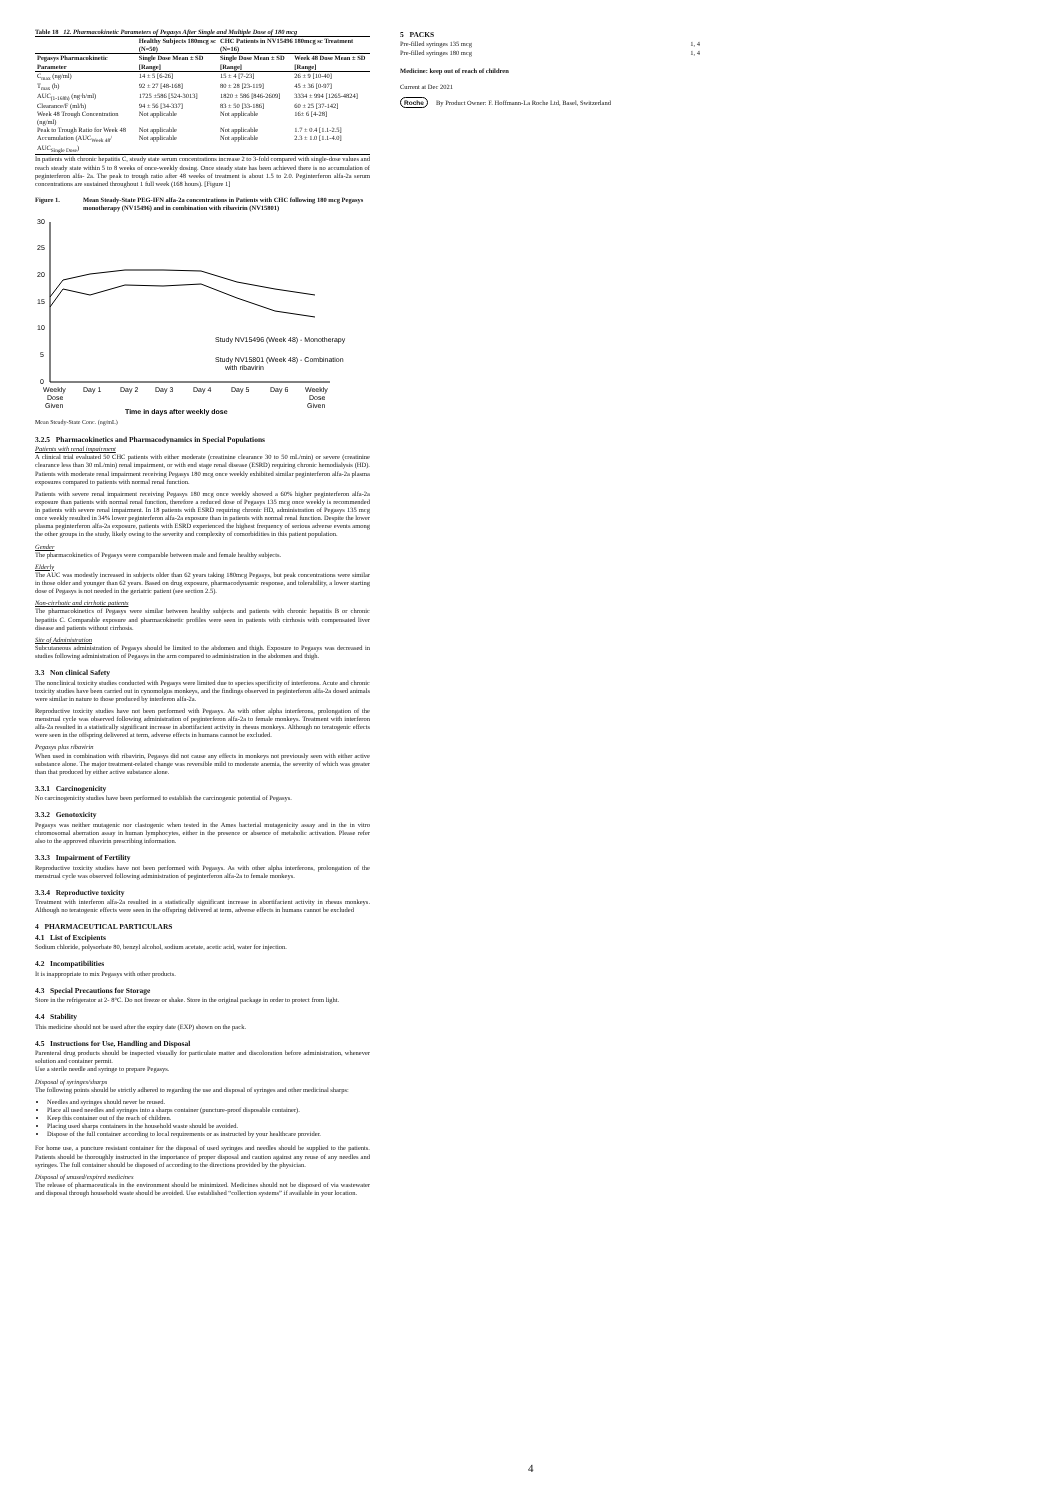Table 18 12. Pharmacokinetic Parameters of Pegasys After Single and Multiple Dose of 180 mcg
| | Healthy Subjects 180mcg sc (N=50) | CHC Patients in NV15496 180mcg sc Treatment (N=16) | |
| --- | --- | --- | --- |
| Pegasys Pharmacokinetic Parameter | Single Dose Mean ± SD [Range] | Single Dose Mean ± SD [Range] | Week 48 Dose Mean ± SD [Range] |
| C<sub>max</sub> (ng/ml) | 14 ± 5 [6-26] | 15 ± 4 [7-23] | 26 ± 9 [10-40] |
| T<sub>max</sub> (h) | 92 ± 27 [48-168] | 80 ± 28 [23-119] | 45 ± 36 [0-97] |
| AUC<sub>(1-168h)</sub> (ng·h/ml) | 1725 ±586 [524-3013] | 1820 ± 586 [846-2609] | 3334 ± 994 [1265-4824] |
| Clearance/F (ml/h) | 94 ± 56 [34-337] | 83 ± 50 [33-186] | 60 ± 25 [37-142] |
| Week 48 Trough Concentration (ng/ml) | Not applicable | Not applicable | 16± 6 [4-28] |
| Peak to Trough Ratio for Week 48 | Not applicable | Not applicable | 1.7 ± 0.4 [1.1-2.5] |
| Accumulation (AUC<sub>Week 48</sub>/ AUC<sub>Single Dose</sub>) | Not applicable | Not applicable | 2.3 ± 1.0 [1.1-4.0] |
In patients with chronic hepatitis C, steady state serum concentrations increase 2 to 3-fold compared with single-dose values and reach steady state within 5 to 8 weeks of once-weekly dosing. Once steady state has been achieved there is no accumulation of peginterferon alfa- 2a. The peak to trough ratio after 48 weeks of treatment is about 1.5 to 2.0. Peginterferon alfa-2a serum concentrations are sustained throughout 1 full week (168 hours). [Figure 1]
Figure 1. Mean Steady-State PEG-IFN alfa-2a concentrations in Patients with CHC following 180 mcg Pegasys monotherapy (NV15496) and in combination with ribavirin (NV15801)
30
25
20
15
10
5
0
Study NV15496 (Week 48) - Monotherapy
Study NV15801 (Week 48) - Combination
with ribavirin
Weekly
Day 1
Day 2
Day 3
Day 4
Day 5
Day 6
Weekly
Dose
Dose
Given
Given
Time in days after weekly dose
Mean Steady-State Conc. (ng/mL)
3.2.5 Pharmacokinetics and Pharmacodynamics in Special Populations
Patients with renal impairment
A clinical trial evaluated 50 CHC patients with either moderate (creatinine clearance 30 to 50 mL/min) or severe (creatinine clearance less than 30 mL/min) renal impairment, or with end stage renal disease (ESRD) requiring chronic hemodialysis (HD). Patients with moderate renal impairment receiving Pegasys 180 mcg once weekly exhibited similar peginterferon alfa-2a plasma exposures compared to patients with normal renal function.
Patients with severe renal impairment receiving Pegasys 180 mcg once weekly showed a 60% higher peginterferon alfa-2a exposure than patients with normal renal function, therefore a reduced dose of Pegasys 135 mcg once weekly is recommended in patients with severe renal impairment. In 18 patients with ESRD requiring chronic HD, administration of Pegasys 135 mcg once weekly resulted in 34% lower peginterferon alfa-2a exposure than in patients with normal renal function. Despite the lower plasma peginterferon alfa-2a exposure, patients with ESRD experienced the highest frequency of serious adverse events among the other groups in the study, likely owing to the severity and complexity of comorbidities in this patient population.
Gender
The pharmacokinetics of Pegasys were comparable between male and female healthy subjects.
Elderly
The AUC was modestly increased in subjects older than 62 years taking 180mcg Pegasys, but peak concentrations were similar in those older and younger than 62 years. Based on drug exposure, pharmacodynamic response, and tolerability, a lower starting dose of Pegasys is not needed in the geriatric patient (see section 2.5).
Non-cirrhotic and cirrhotic patients
The pharmacokinetics of Pegasys were similar between healthy subjects and patients with chronic hepatitis B or chronic hepatitis C. Comparable exposure and pharmacokinetic profiles were seen in patients with cirrhosis with compensated liver disease and patients without cirrhosis.
Site of Administration
Subcutaneous administration of Pegasys should be limited to the abdomen and thigh. Exposure to Pegasys was decreased in studies following administration of Pegasys in the arm compared to administration in the abdomen and thigh.
3.3 Non clinical Safety
The nonclinical toxicity studies conducted with Pegasys were limited due to species specificity of interferons. Acute and chronic toxicity studies have been carried out in cynomolgus monkeys, and the findings observed in peginterferon alfa-2a dosed animals were similar in nature to those produced by interferon alfa-2a.
Reproductive toxicity studies have not been performed with Pegasys. As with other alpha interferons, prolongation of the menstrual cycle was observed following administration of peginterferon alfa-2a to female monkeys. Treatment with interferon alfa-2a resulted in a statistically significant increase in abortifacient activity in rhesus monkeys. Although no teratogenic effects were seen in the offspring delivered at term, adverse effects in humans cannot be excluded.
Pegasys plus ribavirin
When used in combination with ribavirin, Pegasys did not cause any effects in monkeys not previously seen with either active substance alone. The major treatment-related change was reversible mild to moderate anemia, the severity of which was greater than that produced by either active substance alone.
3.3.1 Carcinogenicity
No carcinogenicity studies have been performed to establish the carcinogenic potential of Pegasys.
3.3.2 Genotoxicity
Pegasys was neither mutagenic nor clastogenic when tested in the Ames bacterial mutagenicity assay and in the in vitro chromosomal aberration assay in human lymphocytes, either in the presence or absence of metabolic activation. Please refer also to the approved ribavirin prescribing information.
3.3.3 Impairment of Fertility
Reproductive toxicity studies have not been performed with Pegasys. As with other alpha interferons, prolongation of the menstrual cycle was observed following administration of peginterferon alfa-2a to female monkeys.
3.3.4 Reproductive toxicity
Treatment with interferon alfa-2a resulted in a statistically significant increase in abortifacient activity in rhesus monkeys. Although no teratogenic effects were seen in the offspring delivered at term, adverse effects in humans cannot be excluded
4 PHARMACEUTICAL PARTICULARS
4.1 List of Excipients
Sodium chloride, polysorbate 80, benzyl alcohol, sodium acetate, acetic acid, water for injection.
4.2 Incompatibilities
It is inappropriate to mix Pegasys with other products.
4.3 Special Precautions for Storage
Store in the refrigerator at 2- 8°C. Do not freeze or shake. Store in the original package in order to protect from light.
4.4 Stability
This medicine should not be used after the expiry date (EXP) shown on the pack.
4.5 Instructions for Use, Handling and Disposal
Parenteral drug products should be inspected visually for particulate matter and discoloration before administration, whenever solution and container permit.
Use a sterile needle and syringe to prepare Pegasys.
Disposal of syringes/sharps
The following points should be strictly adhered to regarding the use and disposal of syringes and other medicinal sharps:
Needles and syringes should never be reused.
Place all used needles and syringes into a sharps container (puncture-proof disposable container).
Keep this container out of the reach of children.
Placing used sharps containers in the household waste should be avoided.
Dispose of the full container according to local requirements or as instructed by your healthcare provider.
For home use, a puncture resistant container for the disposal of used syringes and needles should be supplied to the patients. Patients should be thoroughly instructed in the importance of proper disposal and caution against any reuse of any needles and syringes. The full container should be disposed of according to the directions provided by the physician.
Disposal of unused/expired medicines
The release of pharmaceuticals in the environment should be minimized. Medicines should not be disposed of via wastewater and disposal through household waste should be avoided. Use established “collection systems” if available in your location.
5 PACKS
Pre-filled syringes 135 mcg 1, 4
Pre-filled syringes 180 mcg 1, 4
Medicine: keep out of reach of children
Current at Dec 2021
Roche By Product Owner: F. Hoffmann-La Roche Ltd, Basel, Switzerland
4